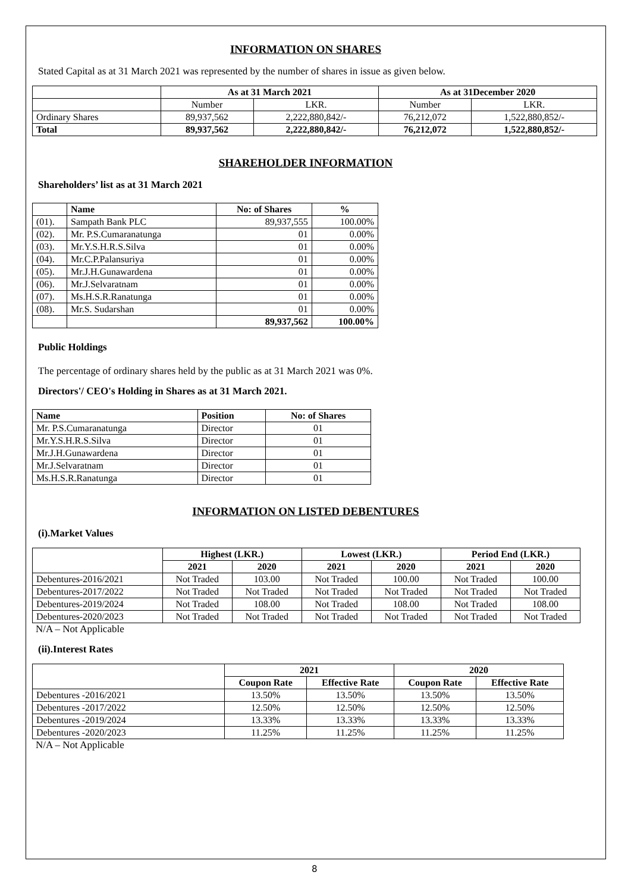INFORMATION ON SHARES
Stated Capital as at 31 March 2021 was represented by the number of shares in issue as given below.
| | As at 31 March 2021 | | As at 31December 2020 | |
| --- | --- | --- | --- | --- |
| | Number | LKR. | Number | LKR. |
| Ordinary Shares | 89,937,562 | 2,222,880,842/- | 76,212,072 | 1,522,880,852/- |
| Total | 89,937,562 | 2,222,880,842/- | 76,212,072 | 1,522,880,852/- |
SHAREHOLDER INFORMATION
Shareholders’ list as at 31 March 2021
| | Name | No: of Shares | % |
| --- | --- | --- | --- |
| (01). | Sampath Bank PLC | 89,937,555 | 100.00% |
| (02). | Mr. P.S.Cumaranatunga | 01 | 0.00% |
| (03). | Mr.Y.S.H.R.S.Silva | 01 | 0.00% |
| (04). | Mr.C.P.Palansuriya | 01 | 0.00% |
| (05). | Mr.J.H.Gunawardena | 01 | 0.00% |
| (06). | Mr.J.Selvaratnam | 01 | 0.00% |
| (07). | Ms.H.S.R.Ranatunga | 01 | 0.00% |
| (08). | Mr.S. Sudarshan | 01 | 0.00% |
| | | 89,937,562 | 100.00% |
Public Holdings
The percentage of ordinary shares held by the public as at 31 March 2021 was 0%.
Directors'/ CEO's Holding in Shares as at 31 March 2021.
| Name | Position | No: of Shares |
| --- | --- | --- |
| Mr. P.S.Cumaranatunga | Director | 01 |
| Mr.Y.S.H.R.S.Silva | Director | 01 |
| Mr.J.H.Gunawardena | Director | 01 |
| Mr.J.Selvaratnam | Director | 01 |
| Ms.H.S.R.Ranatunga | Director | 01 |
INFORMATION ON LISTED DEBENTURES
(i).Market Values
| | Highest (LKR.) | | Lowest (LKR.) | | Period End (LKR.) | |
| --- | --- | --- | --- | --- | --- | --- |
| | 2021 | 2020 | 2021 | 2020 | 2021 | 2020 |
| Debentures-2016/2021 | Not Traded | 103.00 | Not Traded | 100.00 | Not Traded | 100.00 |
| Debentures-2017/2022 | Not Traded | Not Traded | Not Traded | Not Traded | Not Traded | Not Traded |
| Debentures-2019/2024 | Not Traded | 108.00 | Not Traded | 108.00 | Not Traded | 108.00 |
| Debentures-2020/2023 | Not Traded | Not Traded | Not Traded | Not Traded | Not Traded | Not Traded |
N/A – Not Applicable
(ii).Interest Rates
| | 2021 | | 2020 | |
| --- | --- | --- | --- | --- |
| | Coupon Rate | Effective Rate | Coupon Rate | Effective Rate |
| Debentures -2016/2021 | 13.50% | 13.50% | 13.50% | 13.50% |
| Debentures -2017/2022 | 12.50% | 12.50% | 12.50% | 12.50% |
| Debentures -2019/2024 | 13.33% | 13.33% | 13.33% | 13.33% |
| Debentures -2020/2023 | 11.25% | 11.25% | 11.25% | 11.25% |
N/A – Not Applicable
8